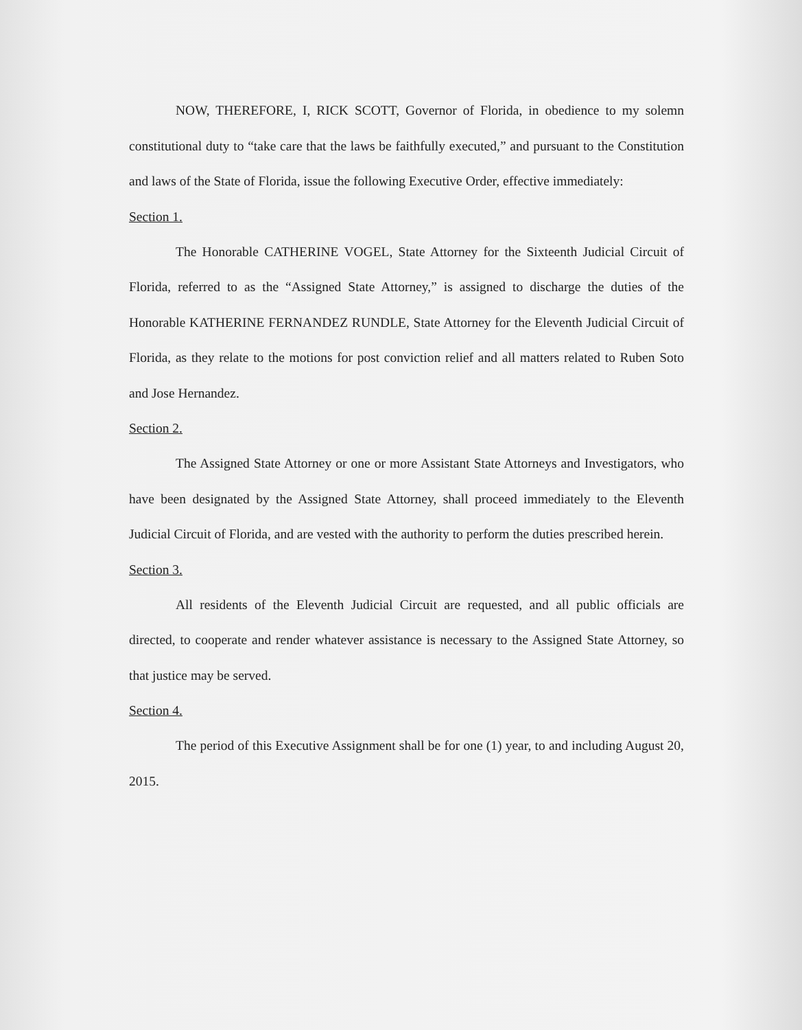NOW, THEREFORE, I, RICK SCOTT, Governor of Florida, in obedience to my solemn constitutional duty to “take care that the laws be faithfully executed,” and pursuant to the Constitution and laws of the State of Florida, issue the following Executive Order, effective immediately:
Section 1.
The Honorable CATHERINE VOGEL, State Attorney for the Sixteenth Judicial Circuit of Florida, referred to as the “Assigned State Attorney,” is assigned to discharge the duties of the Honorable KATHERINE FERNANDEZ RUNDLE, State Attorney for the Eleventh Judicial Circuit of Florida, as they relate to the motions for post conviction relief and all matters related to Ruben Soto and Jose Hernandez.
Section 2.
The Assigned State Attorney or one or more Assistant State Attorneys and Investigators, who have been designated by the Assigned State Attorney, shall proceed immediately to the Eleventh Judicial Circuit of Florida, and are vested with the authority to perform the duties prescribed herein.
Section 3.
All residents of the Eleventh Judicial Circuit are requested, and all public officials are directed, to cooperate and render whatever assistance is necessary to the Assigned State Attorney, so that justice may be served.
Section 4.
The period of this Executive Assignment shall be for one (1) year, to and including August 20, 2015.